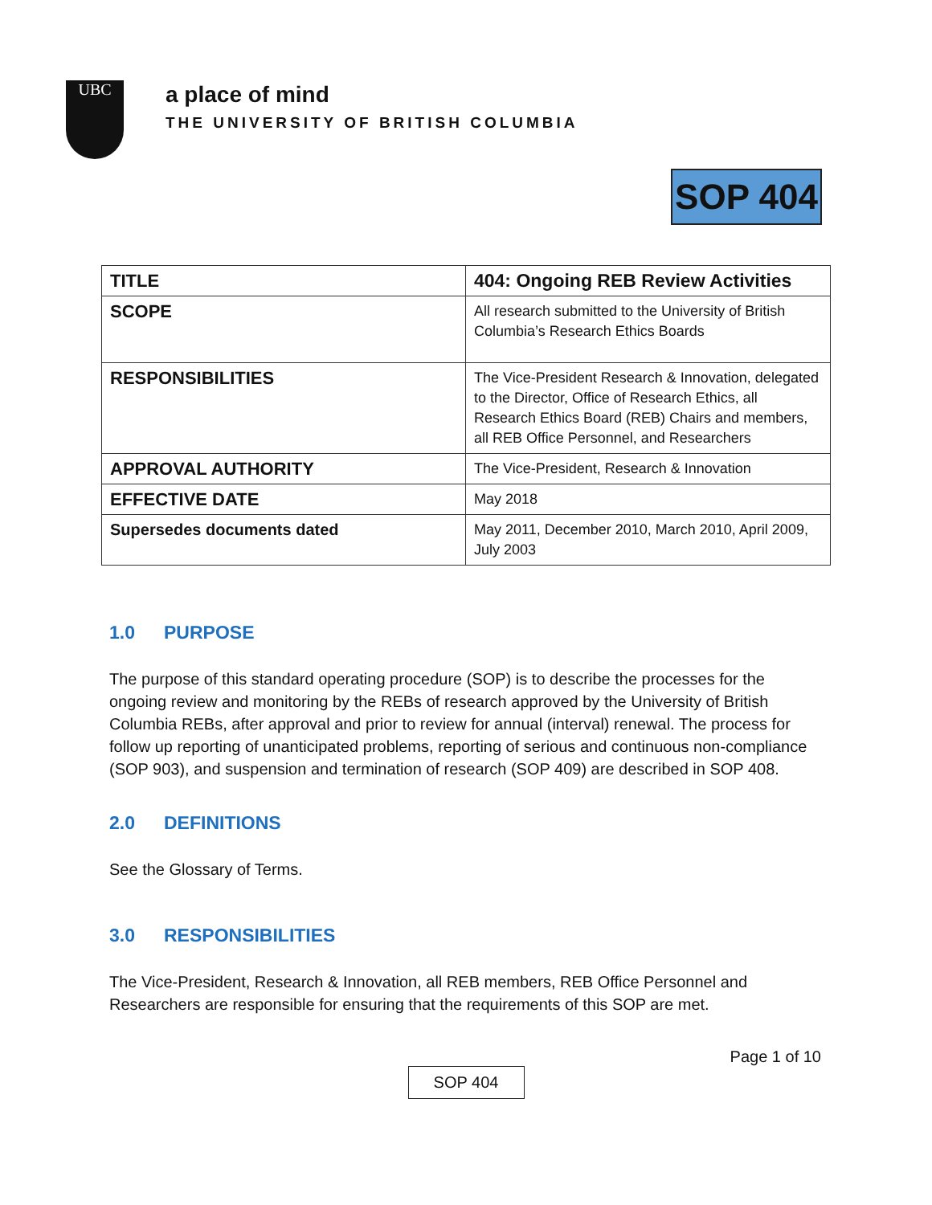UBC
a place of mind
THE UNIVERSITY OF BRITISH COLUMBIA
SOP 404
| TITLE | 404: Ongoing REB Review Activities |
| SCOPE | All research submitted to the University of British Columbia’s Research Ethics Boards |
| RESPONSIBILITIES | The Vice-President Research & Innovation, delegated to the Director, Office of Research Ethics, all Research Ethics Board (REB) Chairs and members, all REB Office Personnel, and Researchers |
| APPROVAL AUTHORITY | The Vice-President, Research & Innovation |
| EFFECTIVE DATE | May 2018 |
| Supersedes documents dated | May 2011, December 2010, March 2010, April 2009, July 2003 |
1.0 PURPOSE
The purpose of this standard operating procedure (SOP) is to describe the processes for the ongoing review and monitoring by the REBs of research approved by the University of British Columbia REBs, after approval and prior to review for annual (interval) renewal. The process for follow up reporting of unanticipated problems, reporting of serious and continuous non-compliance (SOP 903), and suspension and termination of research (SOP 409) are described in SOP 408.
2.0 DEFINITIONS
See the Glossary of Terms.
3.0 RESPONSIBILITIES
The Vice-President, Research & Innovation, all REB members, REB Office Personnel and Researchers are responsible for ensuring that the requirements of this SOP are met.
Page 1 of 10
SOP 404